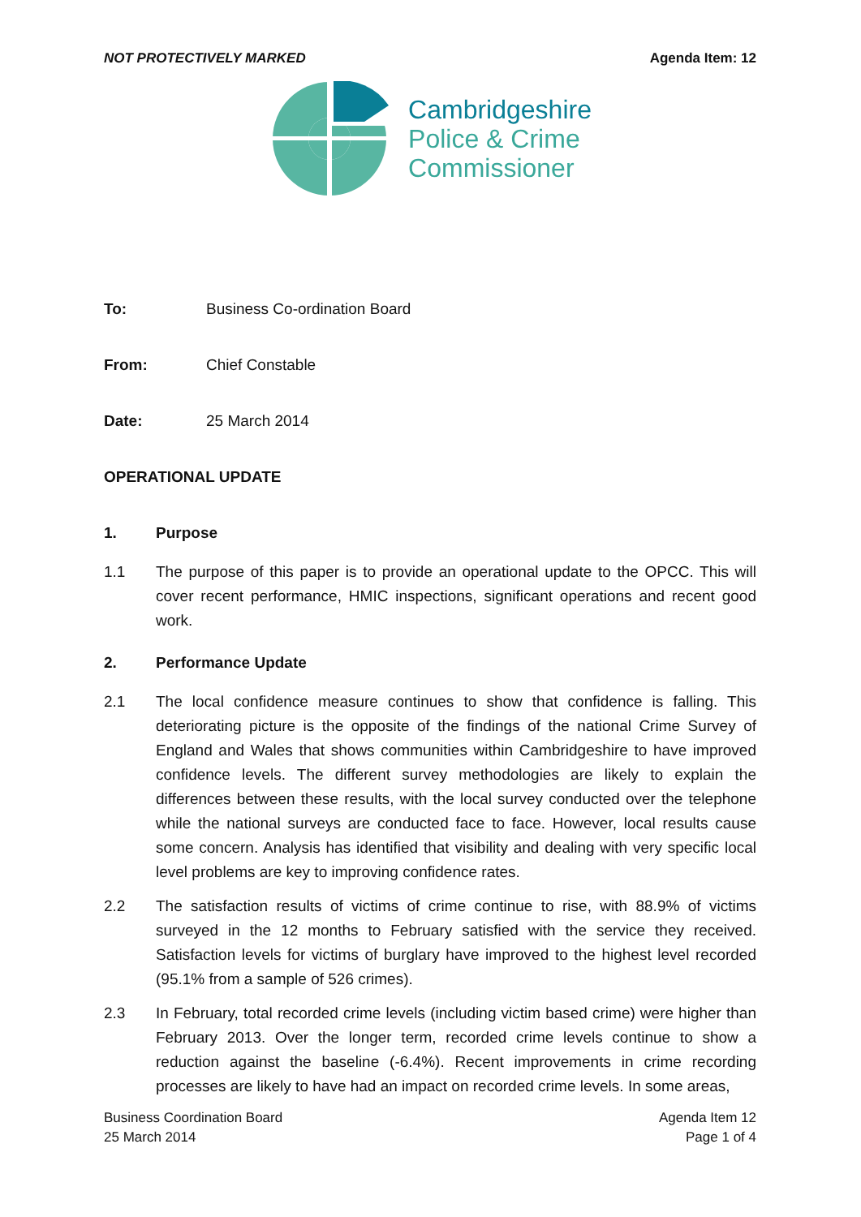NOT PROTECTIVELY MARKED Agenda Item: 12
Cambridgeshire
Police & Crime
Commissioner
To: Business Co-ordination Board
From: Chief Constable
Date: 25 March 2014
OPERATIONAL UPDATE
1. Purpose
1.1 The purpose of this paper is to provide an operational update to the OPCC. This will cover recent performance, HMIC inspections, significant operations and recent good work.
2. Performance Update
2.1 The local confidence measure continues to show that confidence is falling. This deteriorating picture is the opposite of the findings of the national Crime Survey of England and Wales that shows communities within Cambridgeshire to have improved confidence levels. The different survey methodologies are likely to explain the differences between these results, with the local survey conducted over the telephone while the national surveys are conducted face to face. However, local results cause some concern. Analysis has identified that visibility and dealing with very specific local level problems are key to improving confidence rates.
2.2 The satisfaction results of victims of crime continue to rise, with 88.9% of victims surveyed in the 12 months to February satisfied with the service they received. Satisfaction levels for victims of burglary have improved to the highest level recorded (95.1% from a sample of 526 crimes).
2.3 In February, total recorded crime levels (including victim based crime) were higher than February 2013. Over the longer term, recorded crime levels continue to show a reduction against the baseline (-6.4%). Recent improvements in crime recording processes are likely to have had an impact on recorded crime levels. In some areas,
Business Coordination Board
25 March 2014
Agenda Item 12
Page 1 of 4